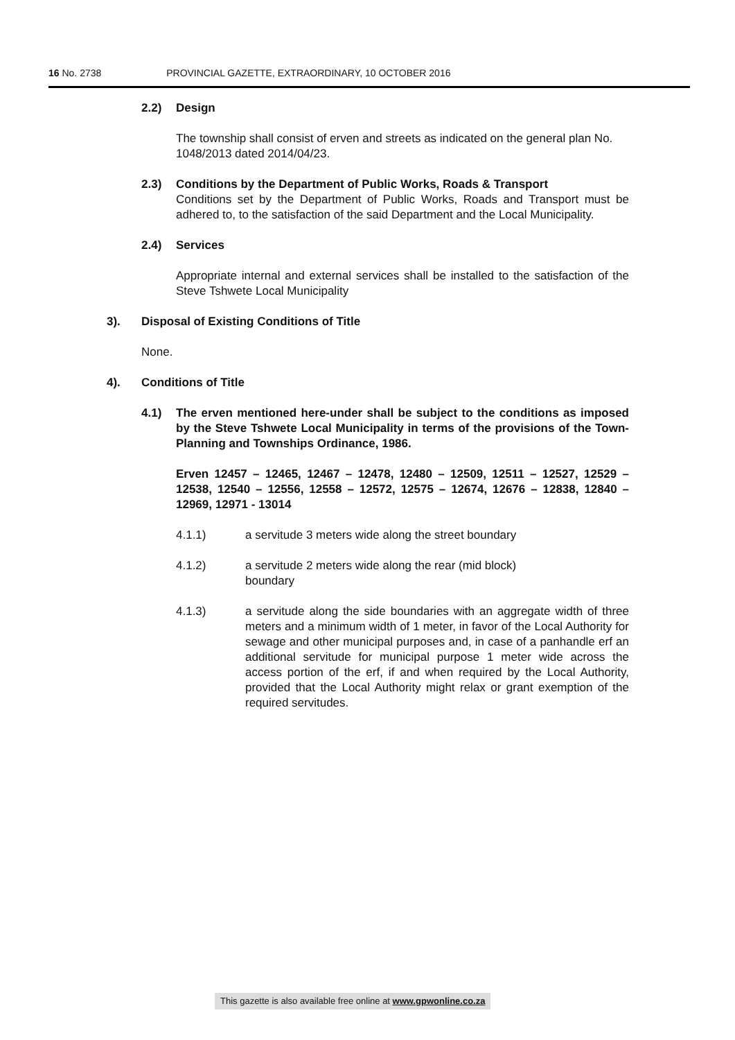16 No. 2738 PROVINCIAL GAZETTE, EXTRAORDINARY, 10 OCTOBER 2016
2.2) Design
The township shall consist of erven and streets as indicated on the general plan No. 1048/2013 dated 2014/04/23.
2.3) Conditions by the Department of Public Works, Roads & Transport
Conditions set by the Department of Public Works, Roads and Transport must be adhered to, to the satisfaction of the said Department and the Local Municipality.
2.4) Services
Appropriate internal and external services shall be installed to the satisfaction of the Steve Tshwete Local Municipality
3). Disposal of Existing Conditions of Title
None.
4). Conditions of Title
4.1) The erven mentioned here-under shall be subject to the conditions as imposed by the Steve Tshwete Local Municipality in terms of the provisions of the Town-Planning and Townships Ordinance, 1986.
Erven 12457 – 12465, 12467 – 12478, 12480 – 12509, 12511 – 12527, 12529 – 12538, 12540 – 12556, 12558 – 12572, 12575 – 12674, 12676 – 12838, 12840 – 12969, 12971 - 13014
4.1.1) a servitude 3 meters wide along the street boundary
4.1.2) a servitude 2 meters wide along the rear (mid block)
boundary
4.1.3) a servitude along the side boundaries with an aggregate width of three meters and a minimum width of 1 meter, in favor of the Local Authority for sewage and other municipal purposes and, in case of a panhandle erf an additional servitude for municipal purpose 1 meter wide across the access portion of the erf, if and when required by the Local Authority, provided that the Local Authority might relax or grant exemption of the required servitudes.
This gazette is also available free online at www.gpwonline.co.za